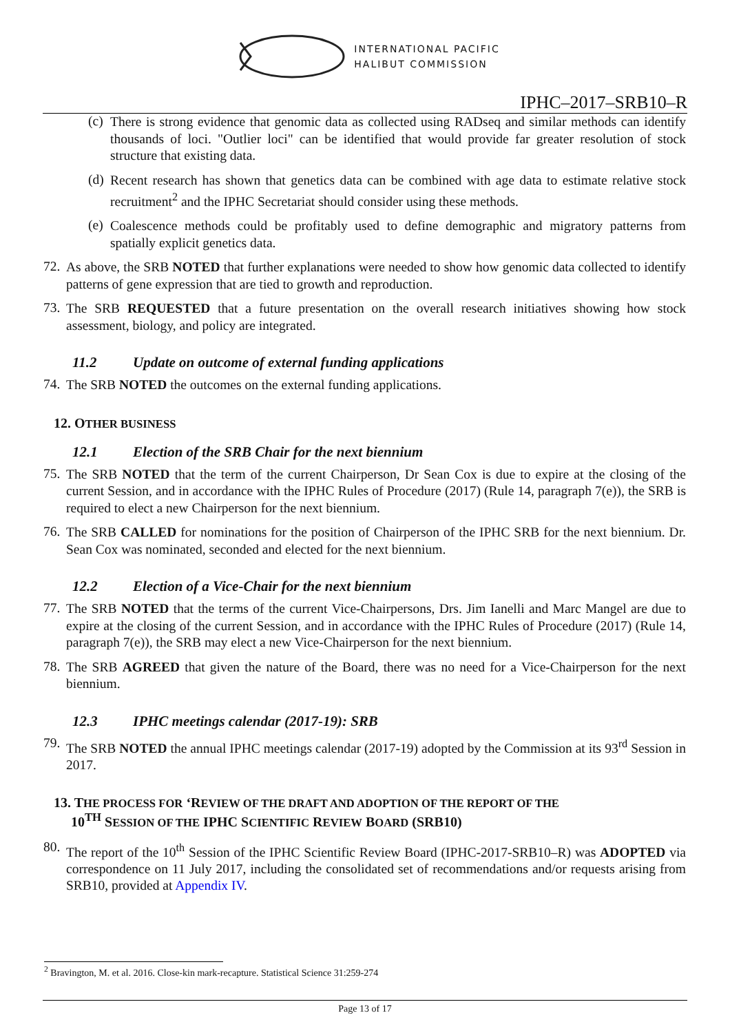INTERNATIONAL PACIFIC
HALIBUT COMMISSION
IPHC–2017–SRB10–R
(c)
There is strong evidence that genomic data as collected using RADseq and similar methods can identify thousands of loci. "Outlier loci" can be identified that would provide far greater resolution of stock structure that existing data.
(d)
Recent research has shown that genetics data can be combined with age data to estimate relative stock recruitment<sup>2</sup> and the IPHC Secretariat should consider using these methods.
(e)
Coalescence methods could be profitably used to define demographic and migratory patterns from spatially explicit genetics data.
72.
As above, the SRB NOTED that further explanations were needed to show how genomic data collected to identify patterns of gene expression that are tied to growth and reproduction.
73.
The SRB REQUESTED that a future presentation on the overall research initiatives showing how stock assessment, biology, and policy are integrated.
11.2 Update on outcome of external funding applications
74.
The SRB NOTED the outcomes on the external funding applications.
12. OTHER BUSINESS
12.1 Election of the SRB Chair for the next biennium
75.
The SRB NOTED that the term of the current Chairperson, Dr Sean Cox is due to expire at the closing of the current Session, and in accordance with the IPHC Rules of Procedure (2017) (Rule 14, paragraph 7(e)), the SRB is required to elect a new Chairperson for the next biennium.
76.
The SRB CALLED for nominations for the position of Chairperson of the IPHC SRB for the next biennium. Dr. Sean Cox was nominated, seconded and elected for the next biennium.
12.2 Election of a Vice-Chair for the next biennium
77.
The SRB NOTED that the terms of the current Vice-Chairpersons, Drs. Jim Ianelli and Marc Mangel are due to expire at the closing of the current Session, and in accordance with the IPHC Rules of Procedure (2017) (Rule 14, paragraph 7(e)), the SRB may elect a new Vice-Chairperson for the next biennium.
78.
The SRB AGREED that given the nature of the Board, there was no need for a Vice-Chairperson for the next biennium.
12.3 IPHC meetings calendar (2017-19): SRB
79.
The SRB NOTED the annual IPHC meetings calendar (2017-19) adopted by the Commission at its 93<sup>rd</sup> Session in 2017.
13. THE PROCESS FOR ‘REVIEW OF THE DRAFT AND ADOPTION OF THE REPORT OF THE
10<sup>TH</sup> SESSION OF THE IPHC SCIENTIFIC REVIEW BOARD (SRB10)
80.
The report of the 10<sup>th</sup> Session of the IPHC Scientific Review Board (IPHC-2017-SRB10–R) was ADOPTED via correspondence on 11 July 2017, including the consolidated set of recommendations and/or requests arising from SRB10, provided at Appendix IV.
<sup>2</sup> Bravington, M. et al. 2016. Close-kin mark-recapture. Statistical Science 31:259-274
Page 13 of 17